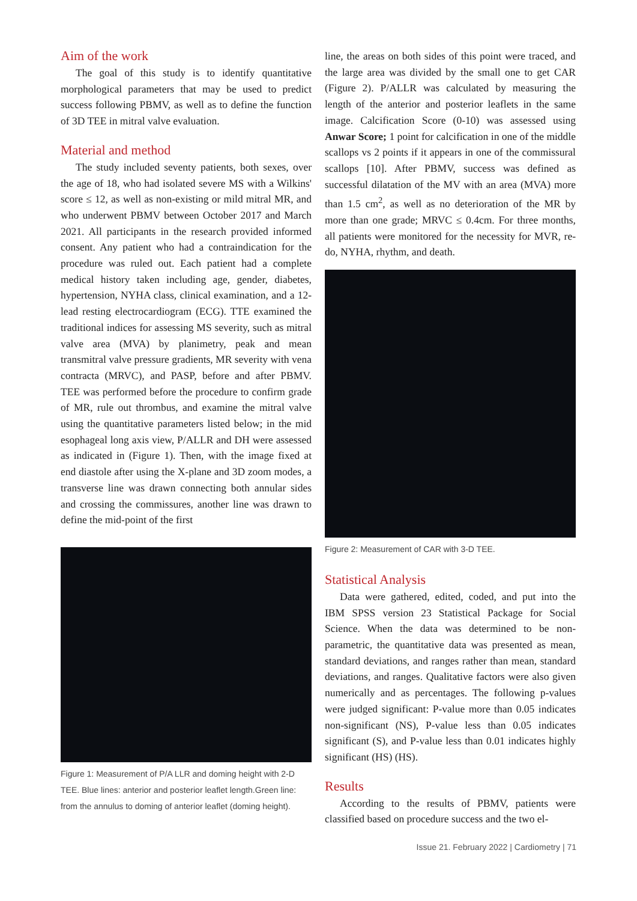Aim of the work
The goal of this study is to identify quantitative morphological parameters that may be used to predict success following PBMV, as well as to define the function of 3D TEE in mitral valve evaluation.
Material and method
The study included seventy patients, both sexes, over the age of 18, who had isolated severe MS with a Wilkins' score ≤ 12, as well as non-existing or mild mitral MR, and who underwent PBMV between October 2017 and March 2021. All participants in the research provided informed consent. Any patient who had a contraindication for the procedure was ruled out. Each patient had a complete medical history taken including age, gender, diabetes, hypertension, NYHA class, clinical examination, and a 12-lead resting electrocardiogram (ECG). TTE examined the traditional indices for assessing MS severity, such as mitral valve area (MVA) by planimetry, peak and mean transmitral valve pressure gradients, MR severity with vena contracta (MRVC), and PASP, before and after PBMV. TEE was performed before the procedure to confirm grade of MR, rule out thrombus, and examine the mitral valve using the quantitative parameters listed below; in the mid esophageal long axis view, P/ALLR and DH were assessed as indicated in (Figure 1). Then, with the image fixed at end diastole after using the X-plane and 3D zoom modes, a transverse line was drawn connecting both annular sides and crossing the commissures, another line was drawn to define the mid-point of the first
Figure 1: Measurement of P/A LLR and doming height with 2-D TEE. Blue lines: anterior and posterior leaflet length.Green line: from the annulus to doming of anterior leaflet (doming height).
line, the areas on both sides of this point were traced, and the large area was divided by the small one to get CAR (Figure 2). P/ALLR was calculated by measuring the length of the anterior and posterior leaflets in the same image. Calcification Score (0-10) was assessed using Anwar Score; 1 point for calcification in one of the middle scallops vs 2 points if it appears in one of the commissural scallops [10]. After PBMV, success was defined as successful dilatation of the MV with an area (MVA) more than 1.5 cm<sup>2</sup>, as well as no deterioration of the MR by more than one grade; MRVC ≤ 0.4cm. For three months, all patients were monitored for the necessity for MVR, re-do, NYHA, rhythm, and death.
Figure 2: Measurement of CAR with 3-D TEE.
Statistical Analysis
Data were gathered, edited, coded, and put into the IBM SPSS version 23 Statistical Package for Social Science. When the data was determined to be non-parametric, the quantitative data was presented as mean, standard deviations, and ranges rather than mean, standard deviations, and ranges. Qualitative factors were also given numerically and as percentages. The following p-values were judged significant: P-value more than 0.05 indicates non-significant (NS), P-value less than 0.05 indicates significant (S), and P-value less than 0.01 indicates highly significant (HS) (HS).
Results
According to the results of PBMV, patients were classified based on procedure success and the two el-
Issue 21. February 2022 | Cardiometry | 71